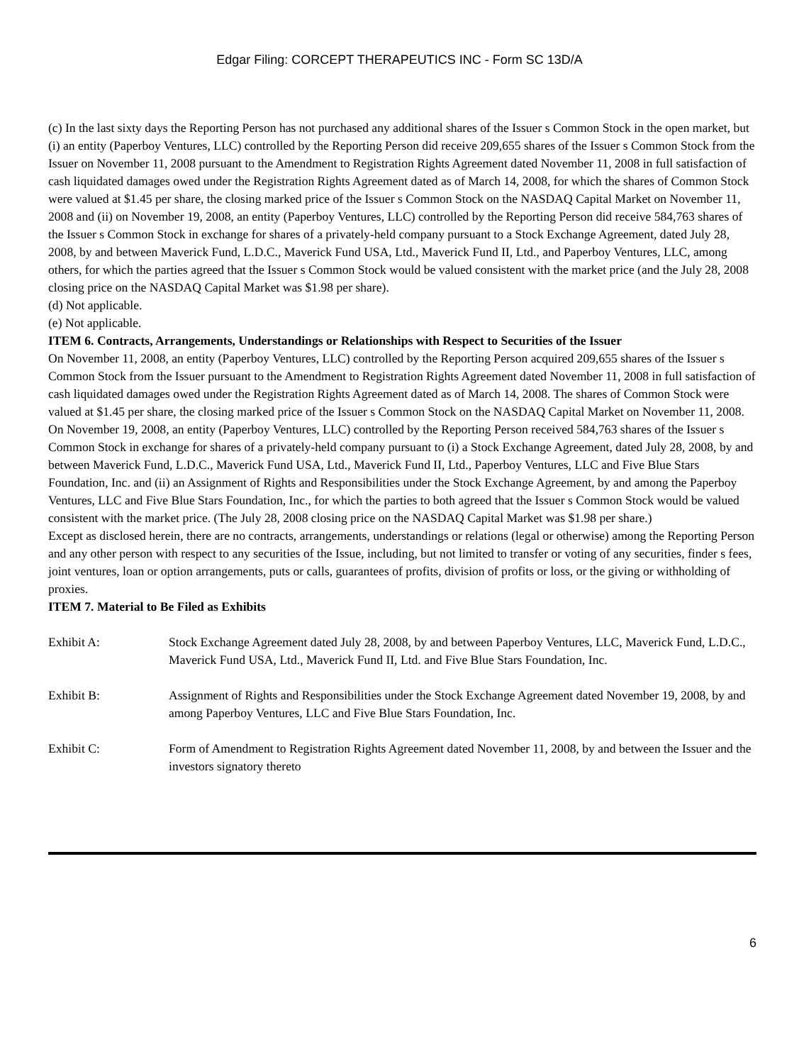Edgar Filing: CORCEPT THERAPEUTICS INC - Form SC 13D/A
(c) In the last sixty days the Reporting Person has not purchased any additional shares of the Issuer s Common Stock in the open market, but (i) an entity (Paperboy Ventures, LLC) controlled by the Reporting Person did receive 209,655 shares of the Issuer s Common Stock from the Issuer on November 11, 2008 pursuant to the Amendment to Registration Rights Agreement dated November 11, 2008 in full satisfaction of cash liquidated damages owed under the Registration Rights Agreement dated as of March 14, 2008, for which the shares of Common Stock were valued at $1.45 per share, the closing marked price of the Issuer s Common Stock on the NASDAQ Capital Market on November 11, 2008 and (ii) on November 19, 2008, an entity (Paperboy Ventures, LLC) controlled by the Reporting Person did receive 584,763 shares of the Issuer s Common Stock in exchange for shares of a privately-held company pursuant to a Stock Exchange Agreement, dated July 28, 2008, by and between Maverick Fund, L.D.C., Maverick Fund USA, Ltd., Maverick Fund II, Ltd., and Paperboy Ventures, LLC, among others, for which the parties agreed that the Issuer s Common Stock would be valued consistent with the market price (and the July 28, 2008 closing price on the NASDAQ Capital Market was $1.98 per share).
(d) Not applicable.
(e) Not applicable.
ITEM 6. Contracts, Arrangements, Understandings or Relationships with Respect to Securities of the Issuer
On November 11, 2008, an entity (Paperboy Ventures, LLC) controlled by the Reporting Person acquired 209,655 shares of the Issuer s Common Stock from the Issuer pursuant to the Amendment to Registration Rights Agreement dated November 11, 2008 in full satisfaction of cash liquidated damages owed under the Registration Rights Agreement dated as of March 14, 2008. The shares of Common Stock were valued at $1.45 per share, the closing marked price of the Issuer s Common Stock on the NASDAQ Capital Market on November 11, 2008.
On November 19, 2008, an entity (Paperboy Ventures, LLC) controlled by the Reporting Person received 584,763 shares of the Issuer s Common Stock in exchange for shares of a privately-held company pursuant to (i) a Stock Exchange Agreement, dated July 28, 2008, by and between Maverick Fund, L.D.C., Maverick Fund USA, Ltd., Maverick Fund II, Ltd., Paperboy Ventures, LLC and Five Blue Stars Foundation, Inc. and (ii) an Assignment of Rights and Responsibilities under the Stock Exchange Agreement, by and among the Paperboy Ventures, LLC and Five Blue Stars Foundation, Inc., for which the parties to both agreed that the Issuer s Common Stock would be valued consistent with the market price. (The July 28, 2008 closing price on the NASDAQ Capital Market was $1.98 per share.)
Except as disclosed herein, there are no contracts, arrangements, understandings or relations (legal or otherwise) among the Reporting Person and any other person with respect to any securities of the Issue, including, but not limited to transfer or voting of any securities, finder s fees, joint ventures, loan or option arrangements, puts or calls, guarantees of profits, division of profits or loss, or the giving or withholding of proxies.
ITEM 7. Material to Be Filed as Exhibits
Exhibit A: Stock Exchange Agreement dated July 28, 2008, by and between Paperboy Ventures, LLC, Maverick Fund, L.D.C., Maverick Fund USA, Ltd., Maverick Fund II, Ltd. and Five Blue Stars Foundation, Inc.
Exhibit B: Assignment of Rights and Responsibilities under the Stock Exchange Agreement dated November 19, 2008, by and among Paperboy Ventures, LLC and Five Blue Stars Foundation, Inc.
Exhibit C: Form of Amendment to Registration Rights Agreement dated November 11, 2008, by and between the Issuer and the investors signatory thereto
6